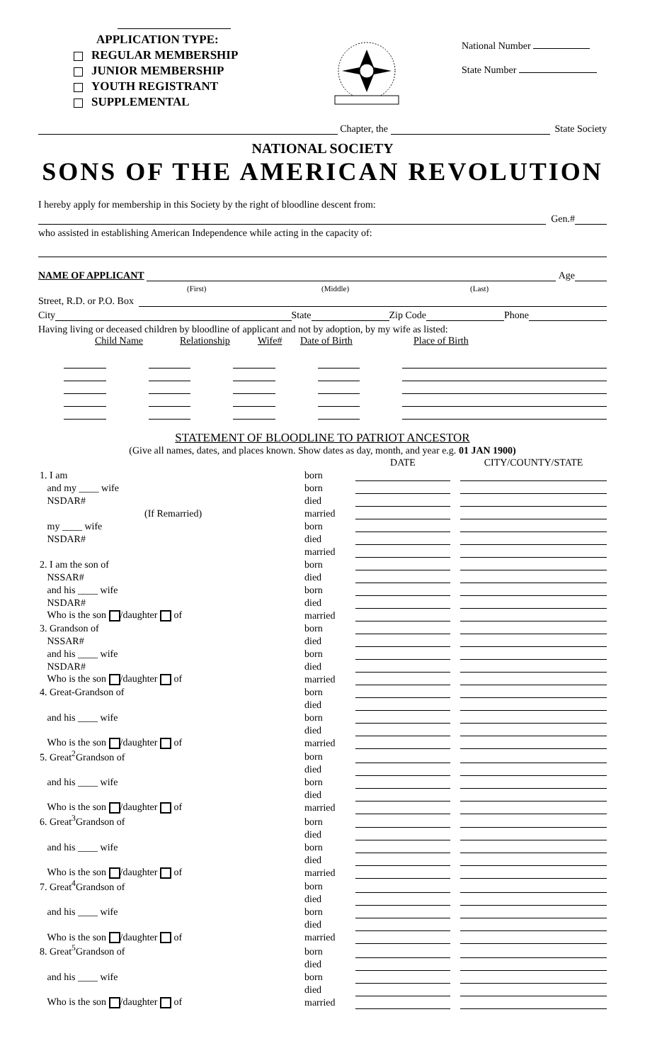APPLICATION TYPE:
REGULAR MEMBERSHIP
JUNIOR MEMBERSHIP
YOUTH REGISTRANT
SUPPLEMENTAL
National Number
State Number
Chapter, the State Society
NATIONAL SOCIETY
SONS OF THE AMERICAN REVOLUTION
I hereby apply for membership in this Society by the right of bloodline descent from:
Gen.#
who assisted in establishing American Independence while acting in the capacity of:
NAME OF APPLICANT Age
(First) (Middle) (Last)
Street, R.D. or P.O. Box
City State Zip Code Phone
Having living or deceased children by bloodline of applicant and not by adoption, by my wife as listed:
Child Name Relationship Wife# Date of Birth Place of Birth
STATEMENT OF BLOODLINE TO PATRIOT ANCESTOR
(Give all names, dates, and places known. Show dates as day, month, and year e.g. 01 JAN 1900)
| | | DATE | | CITY/COUNTY/STATE |
| 1. I am | born | | | |
| and my ____ wife | born | | | |
| NSDAR# | died | | | |
| (If Remarried) | married | | | |
| my ____ wife | born | | | |
| NSDAR# | died | | | |
| | married | | | |
| 2. I am the son of | born | | | |
| NSSAR# | died | | | |
| and his ____ wife | born | | | |
| NSDAR# | died | | | |
| Who is the son /daughter of | married | | | |
| 3. Grandson of | born | | | |
| NSSAR# | died | | | |
| and his ____ wife | born | | | |
| NSDAR# | died | | | |
| Who is the son /daughter of | married | | | |
| 4. Great-Grandson of | born | | | |
| | died | | | |
| and his ____ wife | born | | | |
| | died | | | |
| Who is the son /daughter of | married | | | |
| 5. Great<sup>2</sup>Grandson of | born | | | |
| | died | | | |
| and his ____ wife | born | | | |
| | died | | | |
| Who is the son /daughter of | married | | | |
| 6. Great<sup>3</sup>Grandson of | born | | | |
| | died | | | |
| and his ____ wife | born | | | |
| | died | | | |
| Who is the son /daughter of | married | | | |
| 7. Great<sup>4</sup>Grandson of | born | | | |
| | died | | | |
| and his ____ wife | born | | | |
| | died | | | |
| Who is the son /daughter of | married | | | |
| 8. Great<sup>5</sup>Grandson of | born | | | |
| | died | | | |
| and his ____ wife | born | | | |
| | died | | | |
| Who is the son /daughter of | married | | | |